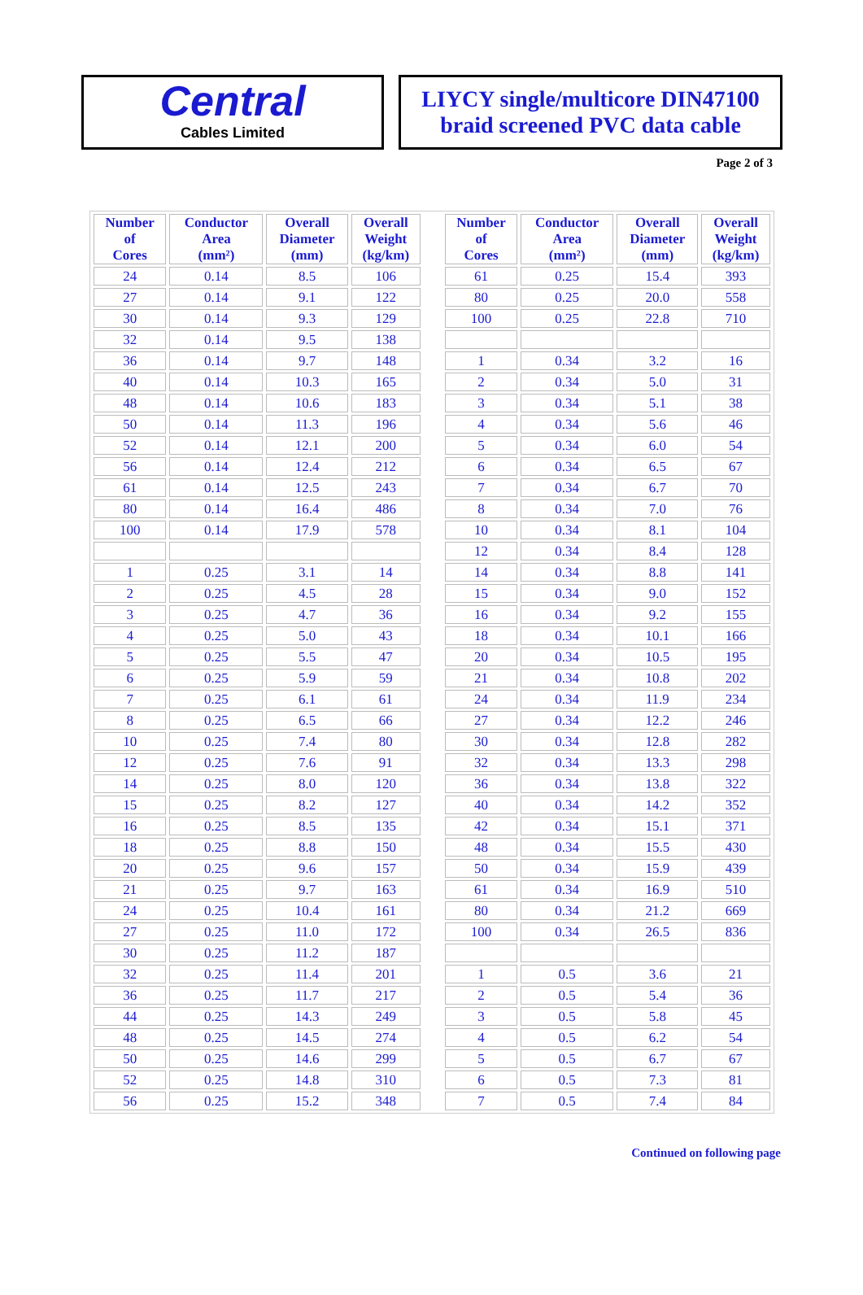Central
Cables Limited
LIYCY single/multicore DIN47100
braid screened PVC data cable
Page 2 of 3
| Number of Cores | Conductor Area (mm²) | Overall Diameter (mm) | Overall Weight (kg/km) |
| --- | --- | --- | --- |
| 24 | 0.14 | 8.5 | 106 |
| 27 | 0.14 | 9.1 | 122 |
| 30 | 0.14 | 9.3 | 129 |
| 32 | 0.14 | 9.5 | 138 |
| 36 | 0.14 | 9.7 | 148 |
| 40 | 0.14 | 10.3 | 165 |
| 48 | 0.14 | 10.6 | 183 |
| 50 | 0.14 | 11.3 | 196 |
| 52 | 0.14 | 12.1 | 200 |
| 56 | 0.14 | 12.4 | 212 |
| 61 | 0.14 | 12.5 | 243 |
| 80 | 0.14 | 16.4 | 486 |
| 100 | 0.14 | 17.9 | 578 |
| 1 | 0.25 | 3.1 | 14 |
| 2 | 0.25 | 4.5 | 28 |
| 3 | 0.25 | 4.7 | 36 |
| 4 | 0.25 | 5.0 | 43 |
| 5 | 0.25 | 5.5 | 47 |
| 6 | 0.25 | 5.9 | 59 |
| 7 | 0.25 | 6.1 | 61 |
| 8 | 0.25 | 6.5 | 66 |
| 10 | 0.25 | 7.4 | 80 |
| 12 | 0.25 | 7.6 | 91 |
| 14 | 0.25 | 8.0 | 120 |
| 15 | 0.25 | 8.2 | 127 |
| 16 | 0.25 | 8.5 | 135 |
| 18 | 0.25 | 8.8 | 150 |
| 20 | 0.25 | 9.6 | 157 |
| 21 | 0.25 | 9.7 | 163 |
| 24 | 0.25 | 10.4 | 161 |
| 27 | 0.25 | 11.0 | 172 |
| 30 | 0.25 | 11.2 | 187 |
| 32 | 0.25 | 11.4 | 201 |
| 36 | 0.25 | 11.7 | 217 |
| 44 | 0.25 | 14.3 | 249 |
| 48 | 0.25 | 14.5 | 274 |
| 50 | 0.25 | 14.6 | 299 |
| 52 | 0.25 | 14.8 | 310 |
| 56 | 0.25 | 15.2 | 348 |
| Number of Cores | Conductor Area (mm²) | Overall Diameter (mm) | Overall Weight (kg/km) |
| --- | --- | --- | --- |
| 61 | 0.25 | 15.4 | 393 |
| 80 | 0.25 | 20.0 | 558 |
| 100 | 0.25 | 22.8 | 710 |
| 1 | 0.34 | 3.2 | 16 |
| 2 | 0.34 | 5.0 | 31 |
| 3 | 0.34 | 5.1 | 38 |
| 4 | 0.34 | 5.6 | 46 |
| 5 | 0.34 | 6.0 | 54 |
| 6 | 0.34 | 6.5 | 67 |
| 7 | 0.34 | 6.7 | 70 |
| 8 | 0.34 | 7.0 | 76 |
| 10 | 0.34 | 8.1 | 104 |
| 12 | 0.34 | 8.4 | 128 |
| 14 | 0.34 | 8.8 | 141 |
| 15 | 0.34 | 9.0 | 152 |
| 16 | 0.34 | 9.2 | 155 |
| 18 | 0.34 | 10.1 | 166 |
| 20 | 0.34 | 10.5 | 195 |
| 21 | 0.34 | 10.8 | 202 |
| 24 | 0.34 | 11.9 | 234 |
| 27 | 0.34 | 12.2 | 246 |
| 30 | 0.34 | 12.8 | 282 |
| 32 | 0.34 | 13.3 | 298 |
| 36 | 0.34 | 13.8 | 322 |
| 40 | 0.34 | 14.2 | 352 |
| 42 | 0.34 | 15.1 | 371 |
| 48 | 0.34 | 15.5 | 430 |
| 50 | 0.34 | 15.9 | 439 |
| 61 | 0.34 | 16.9 | 510 |
| 80 | 0.34 | 21.2 | 669 |
| 100 | 0.34 | 26.5 | 836 |
| 1 | 0.5 | 3.6 | 21 |
| 2 | 0.5 | 5.4 | 36 |
| 3 | 0.5 | 5.8 | 45 |
| 4 | 0.5 | 6.2 | 54 |
| 5 | 0.5 | 6.7 | 67 |
| 6 | 0.5 | 7.3 | 81 |
| 7 | 0.5 | 7.4 | 84 |
Continued on following page